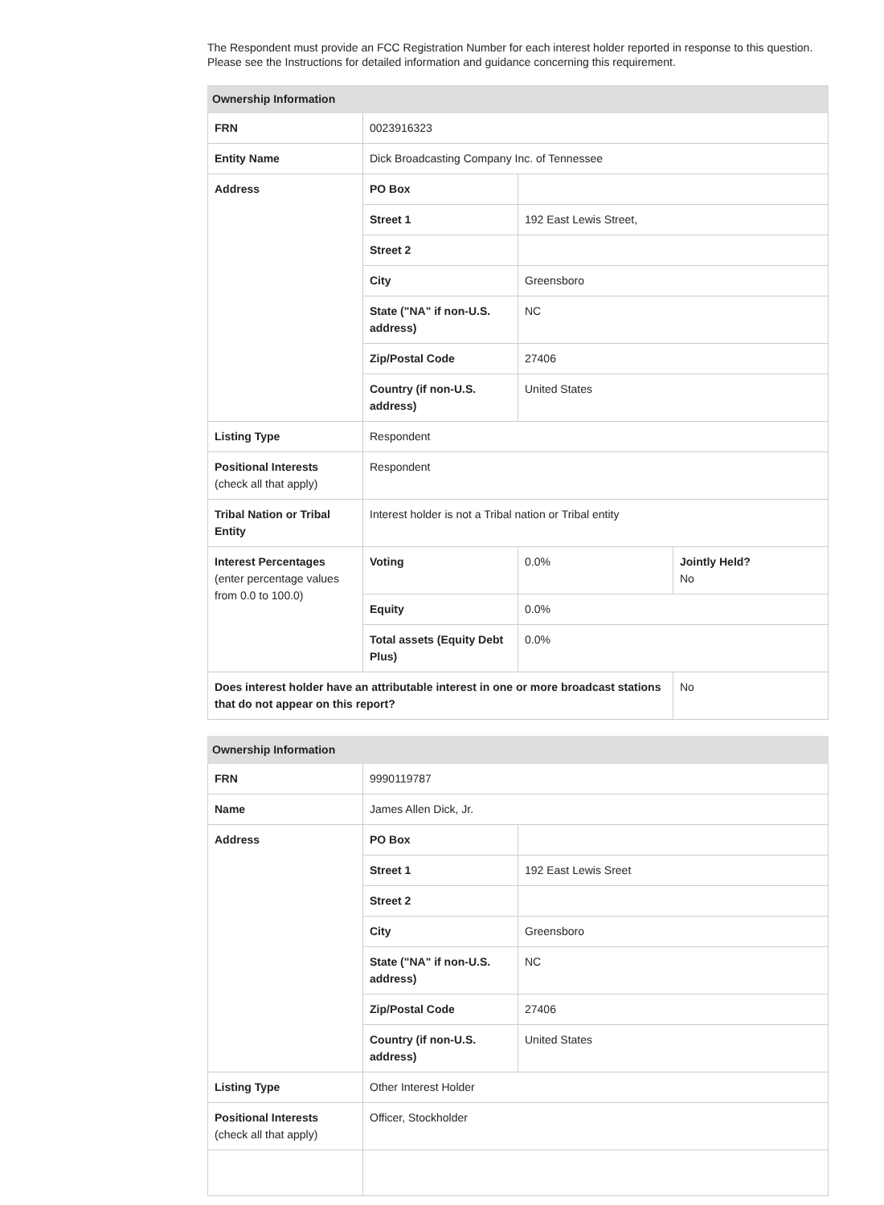The Respondent must provide an FCC Registration Number for each interest holder reported in response to this question. Please see the Instructions for detailed information and guidance concerning this requirement.
| Ownership Information | | | |
| --- | --- | --- | --- |
| FRN | 0023916323 | | |
| Entity Name | Dick Broadcasting Company Inc. of Tennessee | | |
| Address | PO Box | | |
| | Street 1 | 192 East Lewis Street, | |
| | Street 2 | | |
| | City | Greensboro | |
| | State ("NA" if non-U.S. address) | NC | |
| | Zip/Postal Code | 27406 | |
| | Country (if non-U.S. address) | United States | |
| Listing Type | Respondent | | |
| Positional Interests (check all that apply) | Respondent | | |
| Tribal Nation or Tribal Entity | Interest holder is not a Tribal nation or Tribal entity | | |
| Interest Percentages (enter percentage values from 0.0 to 100.0) | Voting | 0.0% | Jointly Held? No |
| | Equity | 0.0% | |
| | Total assets (Equity Debt Plus) | 0.0% | |
| Does interest holder have an attributable interest in one or more broadcast stations that do not appear on this report? | | | No |
| Ownership Information | | |
| --- | --- | --- |
| FRN | 9990119787 | |
| Name | James Allen Dick, Jr. | |
| Address | PO Box | |
| | Street 1 | 192 East Lewis Sreet |
| | Street 2 | |
| | City | Greensboro |
| | State ("NA" if non-U.S. address) | NC |
| | Zip/Postal Code | 27406 |
| | Country (if non-U.S. address) | United States |
| Listing Type | Other Interest Holder | |
| Positional Interests (check all that apply) | Officer, Stockholder | |